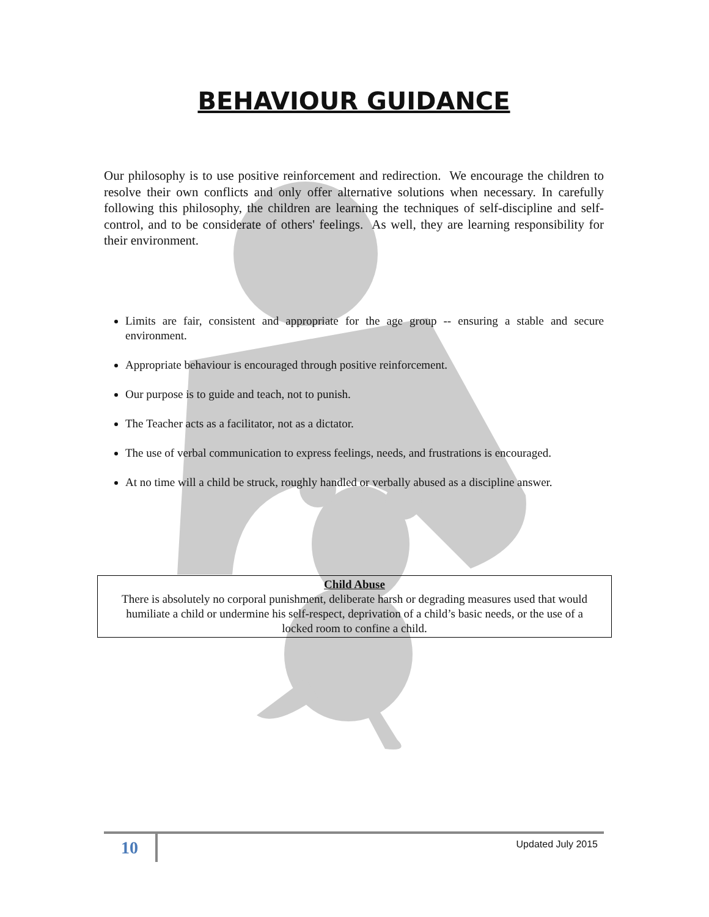BEHAVIOUR GUIDANCE
Our philosophy is to use positive reinforcement and redirection. We encourage the children to resolve their own conflicts and only offer alternative solutions when necessary. In carefully following this philosophy, the children are learning the techniques of self-discipline and self-control, and to be considerate of others' feelings. As well, they are learning responsibility for their environment.
Limits are fair, consistent and appropriate for the age group -- ensuring a stable and secure environment.
Appropriate behaviour is encouraged through positive reinforcement.
Our purpose is to guide and teach, not to punish.
The Teacher acts as a facilitator, not as a dictator.
The use of verbal communication to express feelings, needs, and frustrations is encouraged.
At no time will a child be struck, roughly handled or verbally abused as a discipline answer.
Child Abuse
There is absolutely no corporal punishment, deliberate harsh or degrading measures used that would humiliate a child or undermine his self-respect, deprivation of a child’s basic needs, or the use of a locked room to confine a child.
10 Updated July 2015